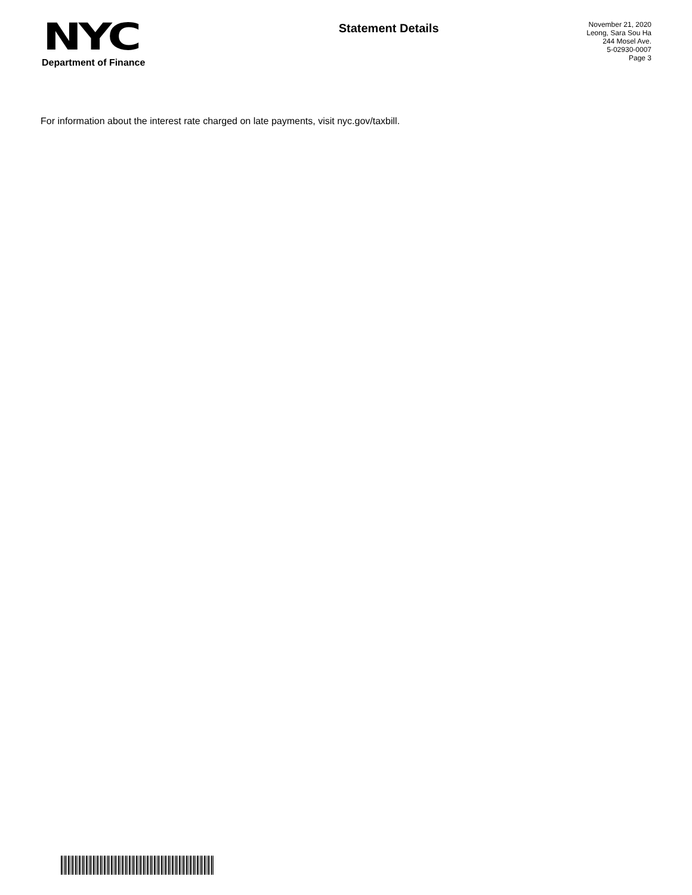NYC
Department of Finance
Statement Details
November 21, 2020
Leong, Sara Sou Ha
244 Mosel Ave.
5-02930-0007
Page 3
For information about the interest rate charged on late payments, visit nyc.gov/taxbill.